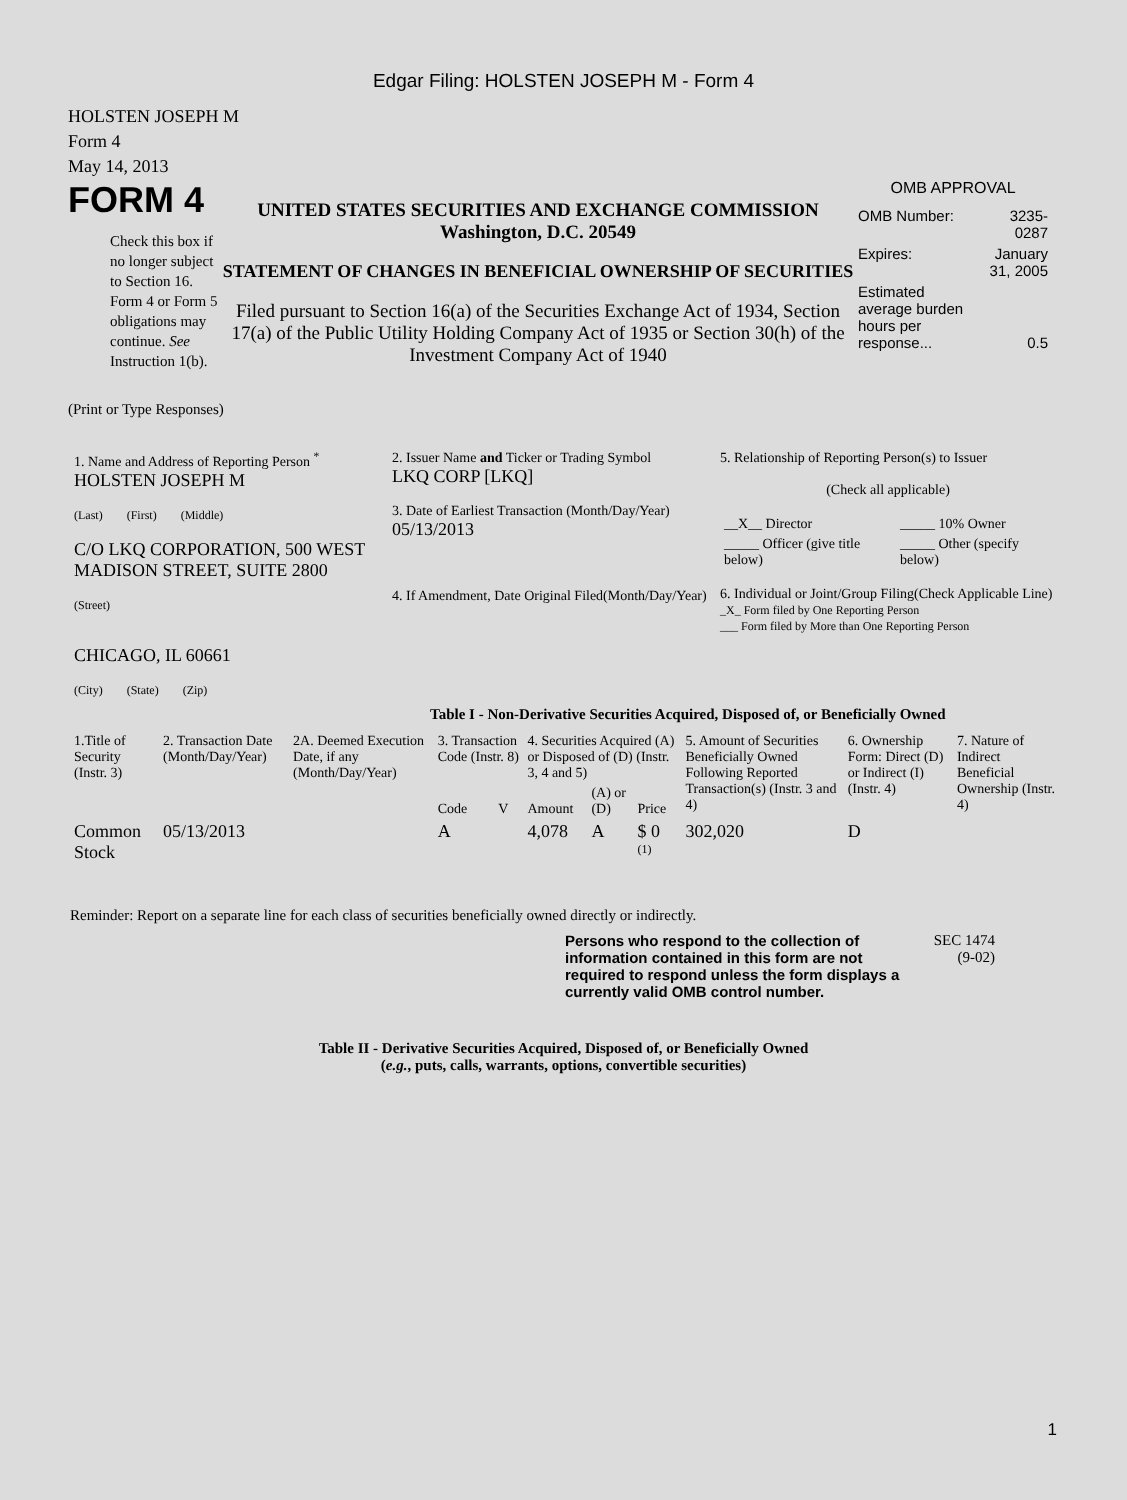Edgar Filing: HOLSTEN JOSEPH M - Form 4
HOLSTEN JOSEPH M
Form 4
May 14, 2013
FORM 4
Check this box if no longer subject to Section 16. Form 4 or Form 5 obligations may continue. See Instruction 1(b).
UNITED STATES SECURITIES AND EXCHANGE COMMISSION
Washington, D.C. 20549
STATEMENT OF CHANGES IN BENEFICIAL OWNERSHIP OF SECURITIES
Filed pursuant to Section 16(a) of the Securities Exchange Act of 1934, Section 17(a) of the Public Utility Holding Company Act of 1935 or Section 30(h) of the Investment Company Act of 1940
OMB APPROVAL
| OMB Number: | 3235-0287 |
| Expires: | January 31, 2005 |
| Estimated average burden hours per response... | 0.5 |
(Print or Type Responses)
| 1. Name and Address of Reporting Person <sup>*</sup> HOLSTEN JOSEPH M (Last) (First) (Middle) C/O LKQ CORPORATION, 500 WEST MADISON STREET, SUITE 2800 (Street) CHICAGO, IL 60661 (City) (State) (Zip) | 2. Issuer Name and Ticker or Trading Symbol LKQ CORP [LKQ] 3. Date of Earliest Transaction (Month/Day/Year) 05/13/2013 4. If Amendment, Date Original Filed(Month/Day/Year) | 5. Relationship of Reporting Person(s) to Issuer (Check all applicable) / __X__ Director / _____ 10% Owner / / _____ Officer (give title below) / _____ Other (specify below) / 6. Individual or Joint/Group Filing(Check Applicable Line) _X_ Form filed by One Reporting Person ___ Form filed by More than One Reporting Person |
Table I - Non-Derivative Securities Acquired, Disposed of, or Beneficially Owned
| 1.Title of Security (Instr. 3) | 2. Transaction Date (Month/Day/Year) | 2A. Deemed Execution Date, if any (Month/Day/Year) | 3. Transaction Code (Instr. 8) | | 4. Securities Acquired (A) or Disposed of (D) (Instr. 3, 4 and 5) | | | 5. Amount of Securities Beneficially Owned Following Reported Transaction(s) (Instr. 3 and 4) | 6. Ownership Form: Direct (D) or Indirect (I) (Instr. 4) | 7. Nature of Indirect Beneficial Ownership (Instr. 4) |
| --- | --- | --- | --- | --- | --- | --- | --- | --- | --- | --- |
| | | | Code | V | Amount | (A) or (D) | Price | | | |
| Common Stock | 05/13/2013 | | A | | 4,078 | A | $ 0 <sup>(1)</sup> | 302,020 | D | |
Reminder: Report on a separate line for each class of securities beneficially owned directly or indirectly.
Persons who respond to the collection of information contained in this form are not required to respond unless the form displays a currently valid OMB control number.
SEC 1474 (9-02)
Table II - Derivative Securities Acquired, Disposed of, or Beneficially Owned
(e.g., puts, calls, warrants, options, convertible securities)
1